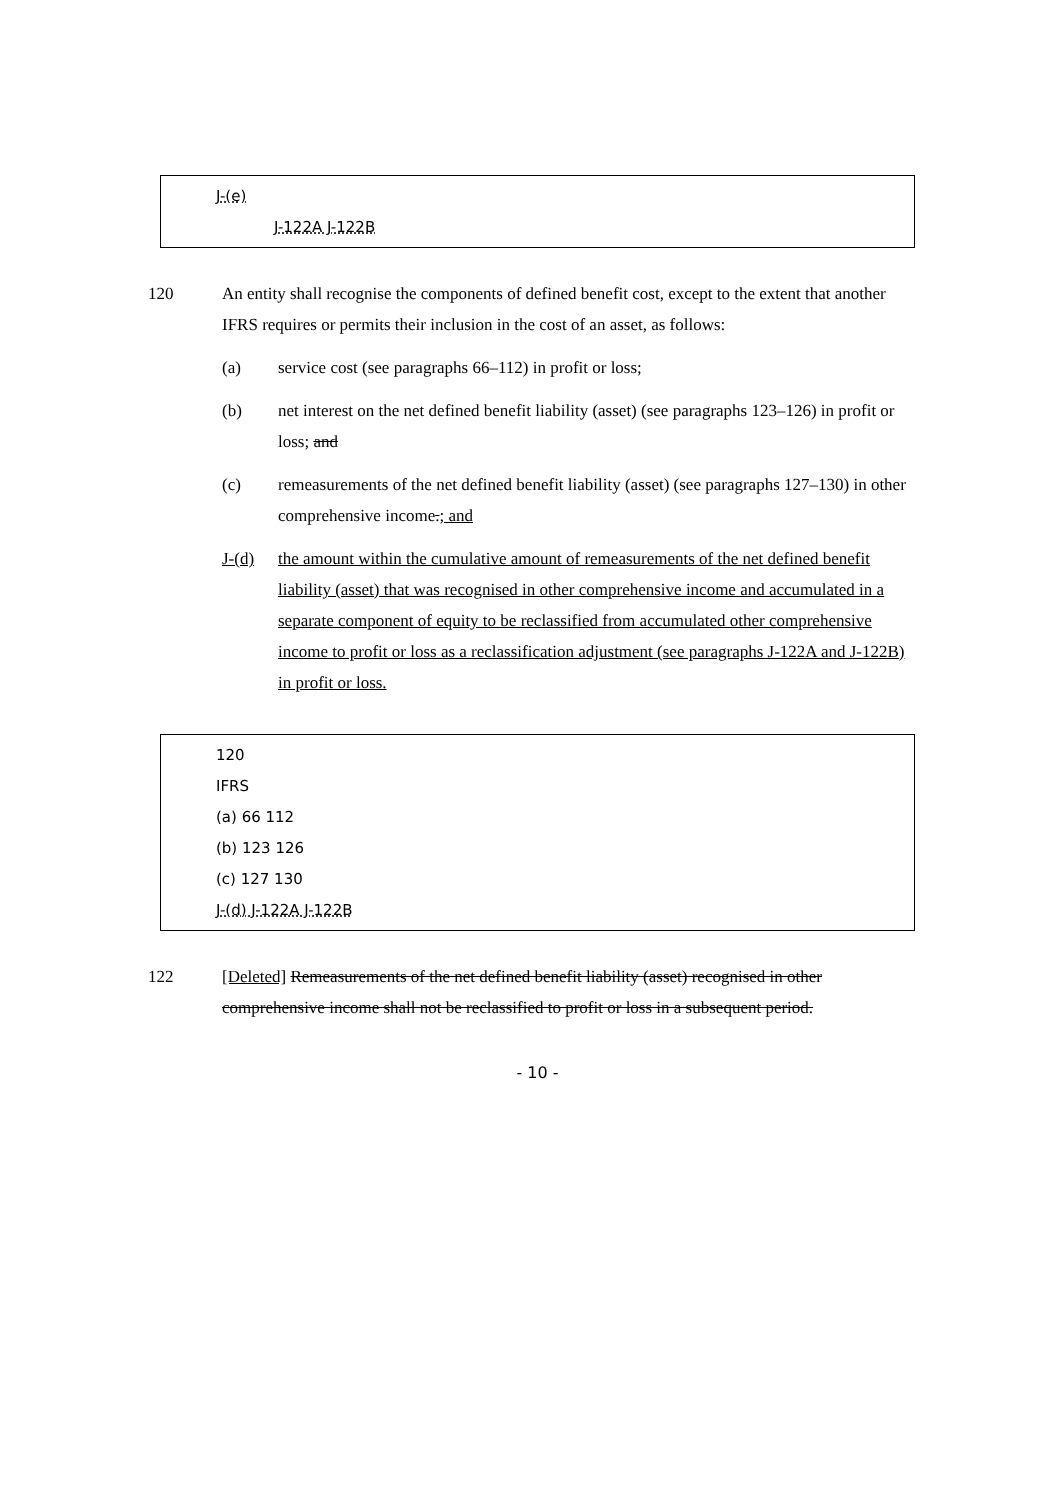J-(e)
J-122A J-122B
120 An entity shall recognise the components of defined benefit cost, except to the extent that another IFRS requires or permits their inclusion in the cost of an asset, as follows:
(a) service cost (see paragraphs 66–112) in profit or loss;
(b) net interest on the net defined benefit liability (asset) (see paragraphs 123–126) in profit or loss; and
(c) remeasurements of the net defined benefit liability (asset) (see paragraphs 127–130) in other comprehensive income.; and
J-(d) the amount within the cumulative amount of remeasurements of the net defined benefit liability (asset) that was recognised in other comprehensive income and accumulated in a separate component of equity to be reclassified from accumulated other comprehensive income to profit or loss as a reclassification adjustment (see paragraphs J-122A and J-122B) in profit or loss.
120
IFRS
(a) 66 112
(b) 123 126
(c) 127 130
J-(d) J-122A J-122B
122 [Deleted] Remeasurements of the net defined benefit liability (asset) recognised in other comprehensive income shall not be reclassified to profit or loss in a subsequent period.
- 10 -